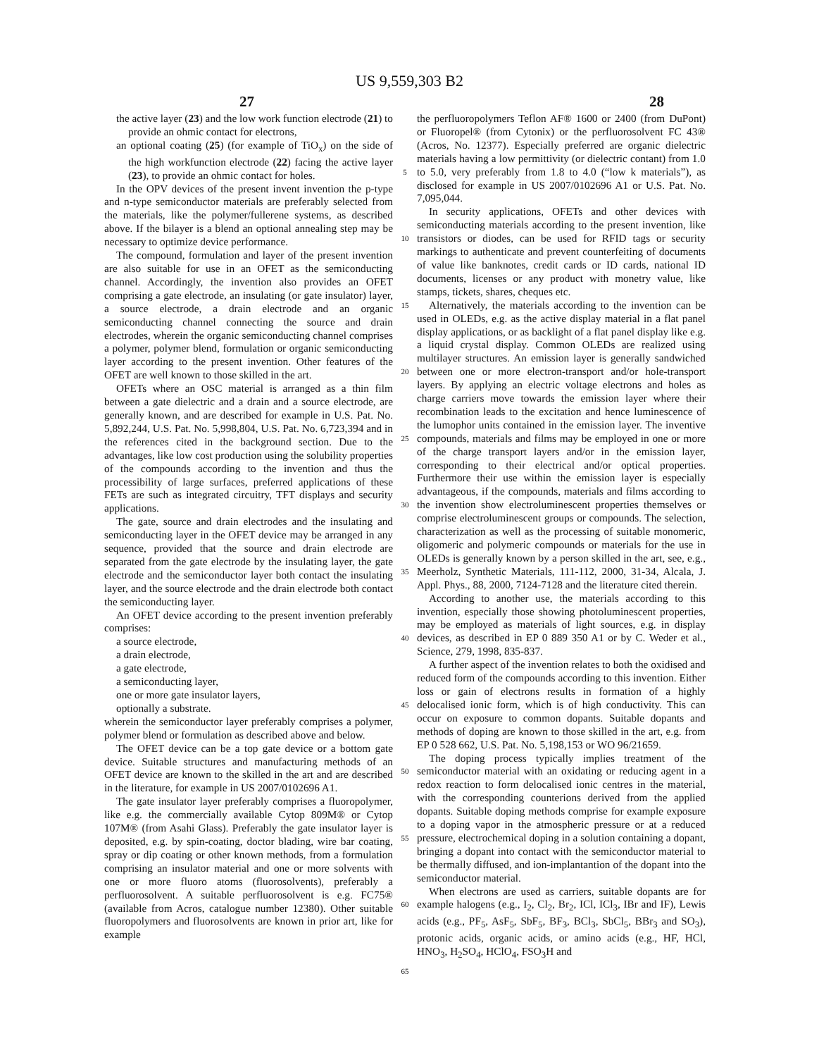US 9,559,303 B2
27 28
the active layer (23) and the low work function electrode (21) to provide an ohmic contact for electrons,
an optional coating (25) (for example of TiO<sub>x</sub>) on the side of the high workfunction electrode (22) facing the active layer (23), to provide an ohmic contact for holes.
In the OPV devices of the present invent invention the p-type and n-type semiconductor materials are preferably selected from the materials, like the polymer/fullerene systems, as described above. If the bilayer is a blend an optional annealing step may be necessary to optimize device performance.
The compound, formulation and layer of the present invention are also suitable for use in an OFET as the semiconducting channel. Accordingly, the invention also provides an OFET comprising a gate electrode, an insulating (or gate insulator) layer, a source electrode, a drain electrode and an organic semiconducting channel connecting the source and drain electrodes, wherein the organic semiconducting channel comprises a polymer, polymer blend, formulation or organic semiconducting layer according to the present invention. Other features of the OFET are well known to those skilled in the art.
OFETs where an OSC material is arranged as a thin film between a gate dielectric and a drain and a source electrode, are generally known, and are described for example in U.S. Pat. No. 5,892,244, U.S. Pat. No. 5,998,804, U.S. Pat. No. 6,723,394 and in the references cited in the background section. Due to the advantages, like low cost production using the solubility properties of the compounds according to the invention and thus the processibility of large surfaces, preferred applications of these FETs are such as integrated circuitry, TFT displays and security applications.
The gate, source and drain electrodes and the insulating and semiconducting layer in the OFET device may be arranged in any sequence, provided that the source and drain electrode are separated from the gate electrode by the insulating layer, the gate electrode and the semiconductor layer both contact the insulating layer, and the source electrode and the drain electrode both contact the semiconducting layer.
An OFET device according to the present invention preferably comprises:
a source electrode,
a drain electrode,
a gate electrode,
a semiconducting layer,
one or more gate insulator layers,
optionally a substrate.
wherein the semiconductor layer preferably comprises a polymer, polymer blend or formulation as described above and below.
The OFET device can be a top gate device or a bottom gate device. Suitable structures and manufacturing methods of an OFET device are known to the skilled in the art and are described in the literature, for example in US 2007/0102696 A1.
The gate insulator layer preferably comprises a fluoropolymer, like e.g. the commercially available Cytop 809M® or Cytop 107M® (from Asahi Glass). Preferably the gate insulator layer is deposited, e.g. by spin-coating, doctor blading, wire bar coating, spray or dip coating or other known methods, from a formulation comprising an insulator material and one or more solvents with one or more fluoro atoms (fluorosolvents), preferably a perfluorosolvent. A suitable perfluorosolvent is e.g. FC75® (available from Acros, catalogue number 12380). Other suitable fluoropolymers and fluorosolvents are known in prior art, like for example
5
10
15
20
25
30
35
40
45
50
55
60
65
the perfluoropolymers Teflon AF® 1600 or 2400 (from DuPont) or Fluoropel® (from Cytonix) or the perfluorosolvent FC 43® (Acros, No. 12377). Especially preferred are organic dielectric materials having a low permittivity (or dielectric contant) from 1.0 to 5.0, very preferably from 1.8 to 4.0 (“low k materials”), as disclosed for example in US 2007/0102696 A1 or U.S. Pat. No. 7,095,044.
In security applications, OFETs and other devices with semiconducting materials according to the present invention, like transistors or diodes, can be used for RFID tags or security markings to authenticate and prevent counterfeiting of documents of value like banknotes, credit cards or ID cards, national ID documents, licenses or any product with monetry value, like stamps, tickets, shares, cheques etc.
Alternatively, the materials according to the invention can be used in OLEDs, e.g. as the active display material in a flat panel display applications, or as backlight of a flat panel display like e.g. a liquid crystal display. Common OLEDs are realized using multilayer structures. An emission layer is generally sandwiched between one or more electron-transport and/or hole-transport layers. By applying an electric voltage electrons and holes as charge carriers move towards the emission layer where their recombination leads to the excitation and hence luminescence of the lumophor units contained in the emission layer. The inventive compounds, materials and films may be employed in one or more of the charge transport layers and/or in the emission layer, corresponding to their electrical and/or optical properties. Furthermore their use within the emission layer is especially advantageous, if the compounds, materials and films according to the invention show electroluminescent properties themselves or comprise electroluminescent groups or compounds. The selection, characterization as well as the processing of suitable monomeric, oligomeric and polymeric compounds or materials for the use in OLEDs is generally known by a person skilled in the art, see, e.g., Meerholz, Synthetic Materials, 111-112, 2000, 31-34, Alcala, J. Appl. Phys., 88, 2000, 7124-7128 and the literature cited therein.
According to another use, the materials according to this invention, especially those showing photoluminescent properties, may be employed as materials of light sources, e.g. in display devices, as described in EP 0 889 350 A1 or by C. Weder et al., Science, 279, 1998, 835-837.
A further aspect of the invention relates to both the oxidised and reduced form of the compounds according to this invention. Either loss or gain of electrons results in formation of a highly delocalised ionic form, which is of high conductivity. This can occur on exposure to common dopants. Suitable dopants and methods of doping are known to those skilled in the art, e.g. from EP 0 528 662, U.S. Pat. No. 5,198,153 or WO 96/21659.
The doping process typically implies treatment of the semiconductor material with an oxidating or reducing agent in a redox reaction to form delocalised ionic centres in the material, with the corresponding counterions derived from the applied dopants. Suitable doping methods comprise for example exposure to a doping vapor in the atmospheric pressure or at a reduced pressure, electrochemical doping in a solution containing a dopant, bringing a dopant into contact with the semiconductor material to be thermally diffused, and ion-implantantion of the dopant into the semiconductor material.
When electrons are used as carriers, suitable dopants are for example halogens (e.g., I<sub>2</sub>, Cl<sub>2</sub>, Br<sub>2</sub>, ICl, ICl<sub>3</sub>, IBr and IF), Lewis acids (e.g., PF<sub>5</sub>, AsF<sub>5</sub>, SbF<sub>5</sub>, BF<sub>3</sub>, BCl<sub>3</sub>, SbCl<sub>5</sub>, BBr<sub>3</sub> and SO<sub>3</sub>), protonic acids, organic acids, or amino acids (e.g., HF, HCl, HNO<sub>3</sub>, H<sub>2</sub>SO<sub>4</sub>, HClO<sub>4</sub>, FSO<sub>3</sub>H and